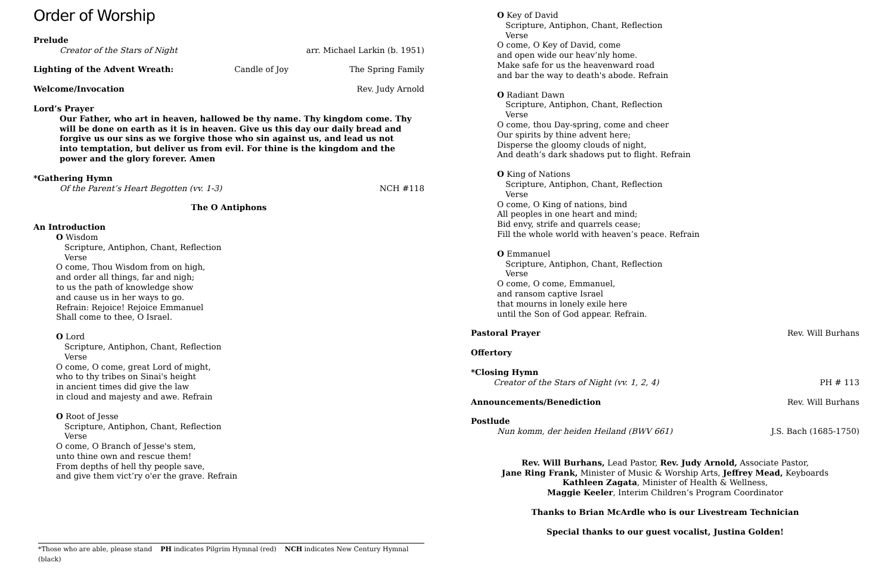Order of Worship
Prelude
Creator of the Stars of Night arr. Michael Larkin (b. 1951)
Lighting of the Advent Wreath: Candle of Joy The Spring Family
Welcome/Invocation Rev. Judy Arnold
Lord’s Prayer
Our Father, who art in heaven, hallowed be thy name. Thy kingdom come. Thy will be done on earth as it is in heaven. Give us this day our daily bread and forgive us our sins as we forgive those who sin against us, and lead us not into temptation, but deliver us from evil. For thine is the kingdom and the power and the glory forever. Amen
*Gathering Hymn
Of the Parent’s Heart Begotten (vv. 1-3) NCH #118
The O Antiphons
An Introduction
O Wisdom
Scripture, Antiphon, Chant, Reflection
Verse
O come, Thou Wisdom from on high,
and order all things, far and nigh;
to us the path of knowledge show
and cause us in her ways to go.
Refrain: Rejoice! Rejoice Emmanuel
Shall come to thee, O Israel.
O Lord
Scripture, Antiphon, Chant, Reflection
Verse
O come, O come, great Lord of might,
who to thy tribes on Sinai's height
in ancient times did give the law
in cloud and majesty and awe. Refrain
O Root of Jesse
Scripture, Antiphon, Chant, Reflection
Verse
O come, O Branch of Jesse's stem,
unto thine own and rescue them!
From depths of hell thy people save,
and give them vict’ry o'er the grave. Refrain
*Those who are able, please stand PH indicates Pilgrim Hymnal (red) NCH indicates New Century Hymnal (black)
O Key of David
Scripture, Antiphon, Chant, Reflection
Verse
O come, O Key of David, come
and open wide our heav’nly home.
Make safe for us the heavenward road
and bar the way to death's abode. Refrain
O Radiant Dawn
Scripture, Antiphon, Chant, Reflection
Verse
O come, thou Day-spring, come and cheer
Our spirits by thine advent here;
Disperse the gloomy clouds of night,
And death’s dark shadows put to flight. Refrain
O King of Nations
Scripture, Antiphon, Chant, Reflection
Verse
O come, O King of nations, bind
All peoples in one heart and mind;
Bid envy, strife and quarrels cease;
Fill the whole world with heaven’s peace. Refrain
O Emmanuel
Scripture, Antiphon, Chant, Reflection
Verse
O come, O come, Emmanuel,
and ransom captive Israel
that mourns in lonely exile here
until the Son of God appear. Refrain.
Pastoral Prayer Rev. Will Burhans
Offertory
*Closing Hymn
Creator of the Stars of Night (vv. 1, 2, 4) PH # 113
Announcements/Benediction Rev. Will Burhans
Postlude
Nun komm, der heiden Heiland (BWV 661) J.S. Bach (1685-1750)
Rev. Will Burhans, Lead Pastor, Rev. Judy Arnold, Associate Pastor,
Jane Ring Frank, Minister of Music & Worship Arts, Jeffrey Mead, Keyboards
Kathleen Zagata, Minister of Health & Wellness,
Maggie Keeler, Interim Children’s Program Coordinator
Thanks to Brian McArdle who is our Livestream Technician
Special thanks to our guest vocalist, Justina Golden!